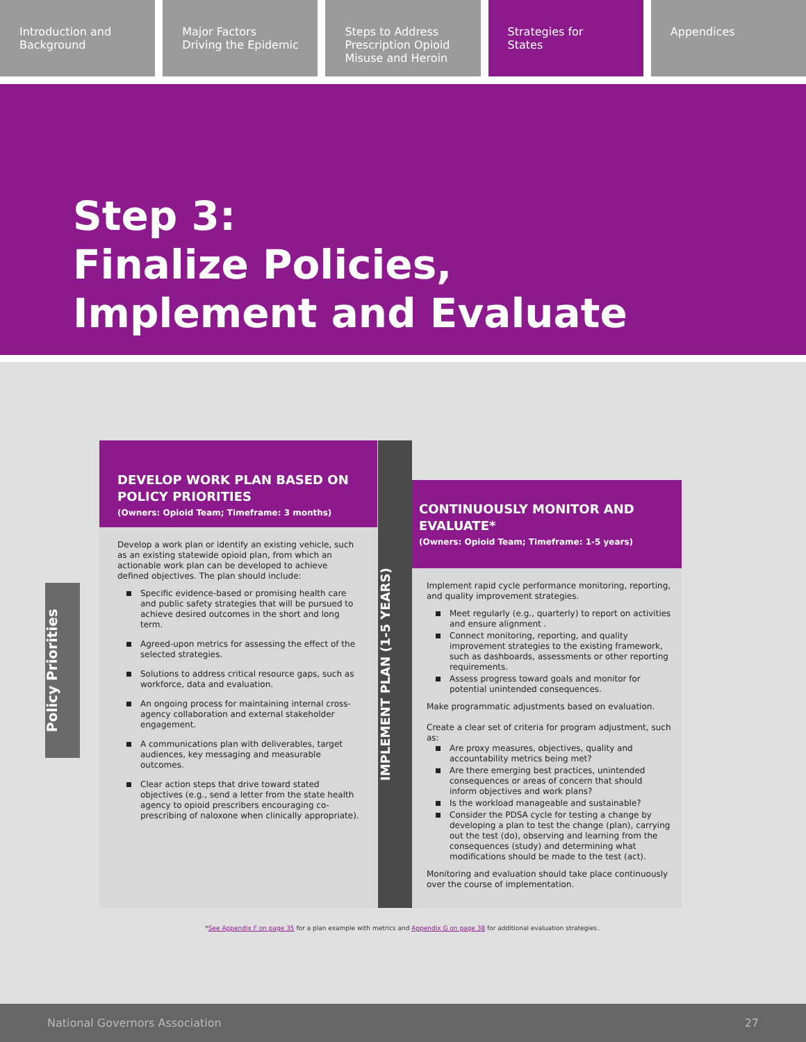Introduction and
Background
Major Factors
Driving the Epidemic
Steps to Address
Prescription Opioid
Misuse and Heroin
Strategies for
States
Appendices
Step 3:
Finalize Policies,
Implement and Evaluate
Policy Priorities
DEVELOP WORK PLAN BASED ON POLICY PRIORITIES
(Owners: Opioid Team; Timeframe: 3 months)
Develop a work plan or identify an existing vehicle, such as an existing statewide opioid plan, from which an actionable work plan can be developed to achieve defined objectives. The plan should include:
Specific evidence-based or promising health care and public safety strategies that will be pursued to achieve desired outcomes in the short and long term.
Agreed-upon metrics for assessing the effect of the selected strategies.
Solutions to address critical resource gaps, such as workforce, data and evaluation.
An ongoing process for maintaining internal cross-agency collaboration and external stakeholder engagement.
A communications plan with deliverables, target audiences, key messaging and measurable outcomes.
Clear action steps that drive toward stated objectives (e.g., send a letter from the state health agency to opioid prescribers encouraging co-prescribing of naloxone when clinically appropriate).
IMPLEMENT PLAN (1-5 YEARS)
CONTINUOUSLY MONITOR AND EVALUATE*
(Owners: Opioid Team; Timeframe: 1-5 years)
Implement rapid cycle performance monitoring, reporting, and quality improvement strategies.
Meet regularly (e.g., quarterly) to report on activities and ensure alignment .
Connect monitoring, reporting, and quality improvement strategies to the existing framework, such as dashboards, assessments or other reporting requirements.
Assess progress toward goals and monitor for potential unintended consequences.
Make programmatic adjustments based on evaluation.
Create a clear set of criteria for program adjustment, such as:
Are proxy measures, objectives, quality and accountability metrics being met?
Are there emerging best practices, unintended consequences or areas of concern that should inform objectives and work plans?
Is the workload manageable and sustainable?
Consider the PDSA cycle for testing a change by developing a plan to test the change (plan), carrying out the test (do), observing and learning from the consequences (study) and determining what modifications should be made to the test (act).
Monitoring and evaluation should take place continuously over the course of implementation.
*See Appendix F on page 35 for a plan example with metrics and Appendix G on page 38 for additional evaluation strategies..
National Governors Association 27